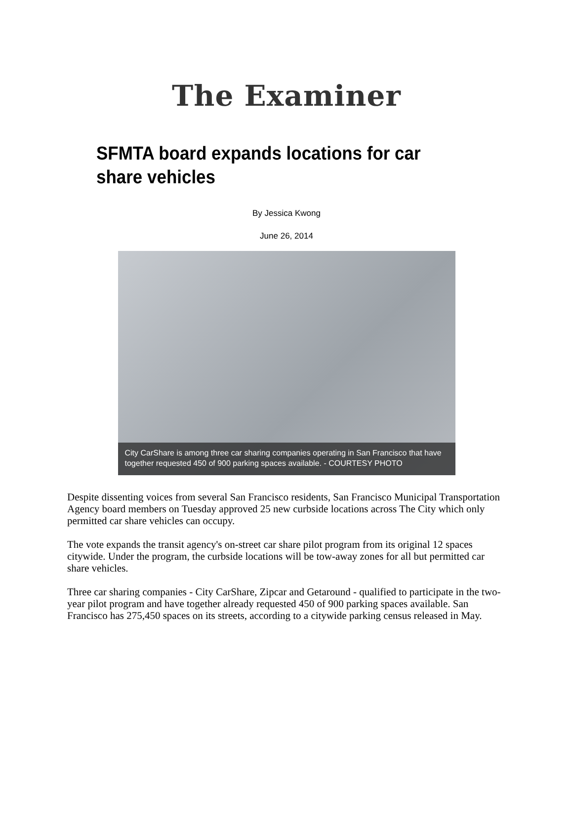The Examiner
SFMTA board expands locations for car share vehicles
By Jessica Kwong
June 26, 2014
City CarShare is among three car sharing companies operating in San Francisco that have together requested 450 of 900 parking spaces available. - COURTESY PHOTO
Despite dissenting voices from several San Francisco residents, San Francisco Municipal Transportation Agency board members on Tuesday approved 25 new curbside locations across The City which only permitted car share vehicles can occupy.
The vote expands the transit agency's on-street car share pilot program from its original 12 spaces citywide. Under the program, the curbside locations will be tow-away zones for all but permitted car share vehicles.
Three car sharing companies - City CarShare, Zipcar and Getaround - qualified to participate in the two-year pilot program and have together already requested 450 of 900 parking spaces available. San Francisco has 275,450 spaces on its streets, according to a citywide parking census released in May.